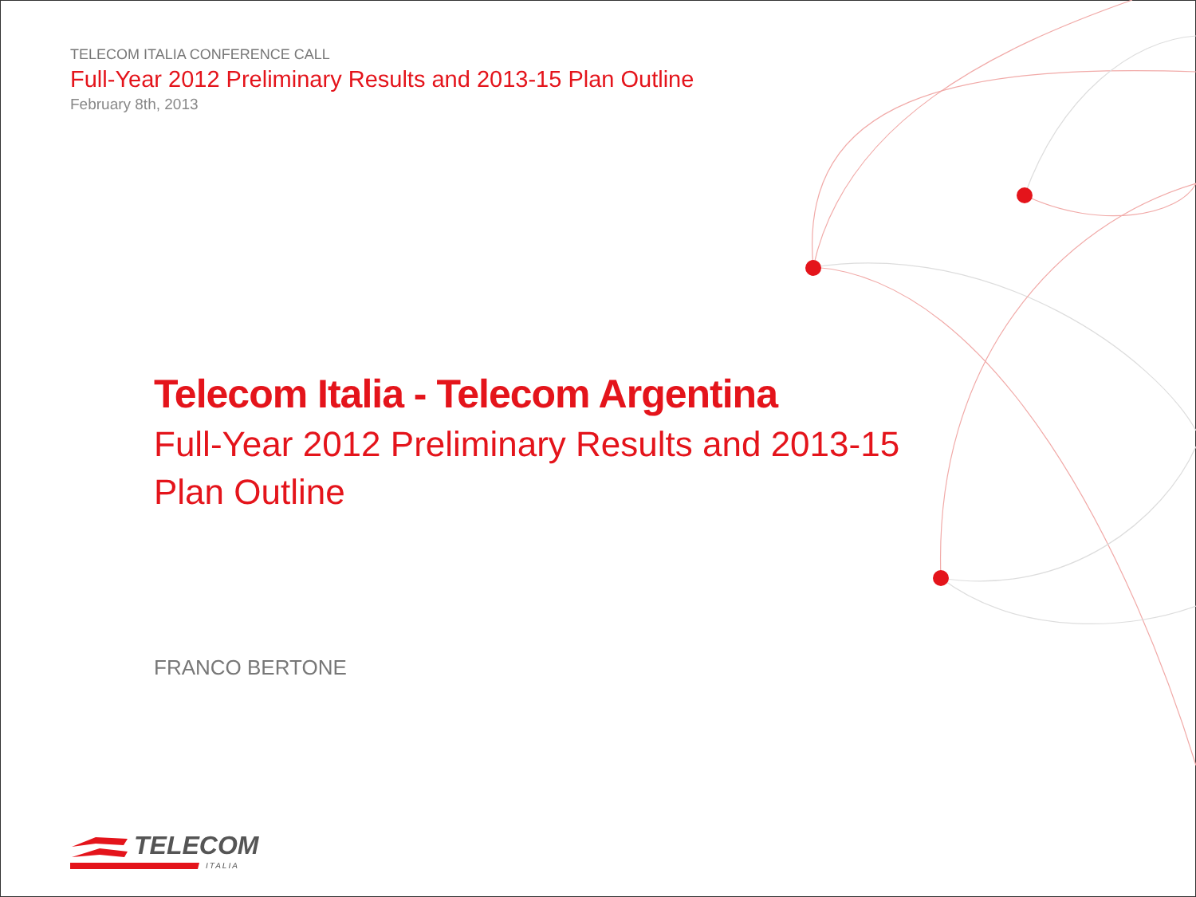TELECOM ITALIA CONFERENCE CALL
Full-Year 2012 Preliminary Results and 2013-15 Plan Outline
February 8th, 2013
Telecom Italia - Telecom Argentina
Full-Year 2012 Preliminary Results and 2013-15
Plan Outline
FRANCO BERTONE
TELECOM
ITALIA